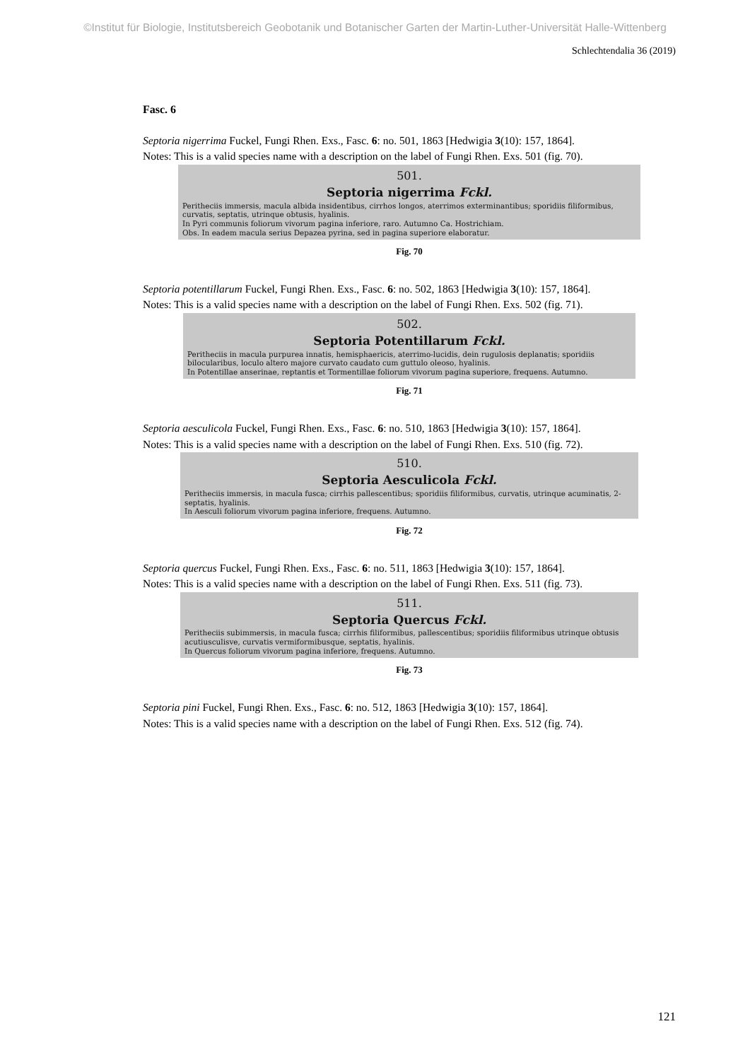©Institut für Biologie, Institutsbereich Geobotanik und Botanischer Garten der Martin-Luther-Universität Halle-Wittenberg
Schlechtendalia 36 (2019)
Fasc. 6
Septoria nigerrima Fuckel, Fungi Rhen. Exs., Fasc. 6: no. 501, 1863 [Hedwigia 3(10): 157, 1864].
Notes: This is a valid species name with a description on the label of Fungi Rhen. Exs. 501 (fig. 70).
501.
Septoria nigerrima Fckl.
Peritheciis immersis, macula albida insidentibus, cirrhos longos, aterrimos exterminantibus; sporidiis filiformibus, curvatis, septatis, utrinque obtusis, hyalinis.
In Pyri communis foliorum vivorum pagina inferiore, raro. Autumno Ca. Hostrichiam.
Obs. In eadem macula serius Depazea pyrina, sed in pagina superiore elaboratur.
Fig. 70
Septoria potentillarum Fuckel, Fungi Rhen. Exs., Fasc. 6: no. 502, 1863 [Hedwigia 3(10): 157, 1864].
Notes: This is a valid species name with a description on the label of Fungi Rhen. Exs. 502 (fig. 71).
502.
Septoria Potentillarum Fckl.
Peritheciis in macula purpurea innatis, hemisphaericis, aterrimo-lucidis, dein rugulosis deplanatis; sporidiis bilocularibus, loculo altero majore curvato caudato cum guttulo oleoso, hyalinis.
In Potentillae anserinae, reptantis et Tormentillae foliorum vivorum pagina superiore, frequens. Autumno.
Fig. 71
Septoria aesculicola Fuckel, Fungi Rhen. Exs., Fasc. 6: no. 510, 1863 [Hedwigia 3(10): 157, 1864].
Notes: This is a valid species name with a description on the label of Fungi Rhen. Exs. 510 (fig. 72).
510.
Septoria Aesculicola Fckl.
Peritheciis immersis, in macula fusca; cirrhis pallescentibus; sporidiis filiformibus, curvatis, utrinque acuminatis, 2-septatis, hyalinis.
In Aesculi foliorum vivorum pagina inferiore, frequens. Autumno.
Fig. 72
Septoria quercus Fuckel, Fungi Rhen. Exs., Fasc. 6: no. 511, 1863 [Hedwigia 3(10): 157, 1864].
Notes: This is a valid species name with a description on the label of Fungi Rhen. Exs. 511 (fig. 73).
511.
Septoria Quercus Fckl.
Peritheciis subimmersis, in macula fusca; cirrhis filiformibus, pallescentibus; sporidiis filiformibus utrinque obtusis acutiusculisve, curvatis vermiformibusque, septatis, hyalinis.
In Quercus foliorum vivorum pagina inferiore, frequens. Autumno.
Fig. 73
Septoria pini Fuckel, Fungi Rhen. Exs., Fasc. 6: no. 512, 1863 [Hedwigia 3(10): 157, 1864].
Notes: This is a valid species name with a description on the label of Fungi Rhen. Exs. 512 (fig. 74).
121